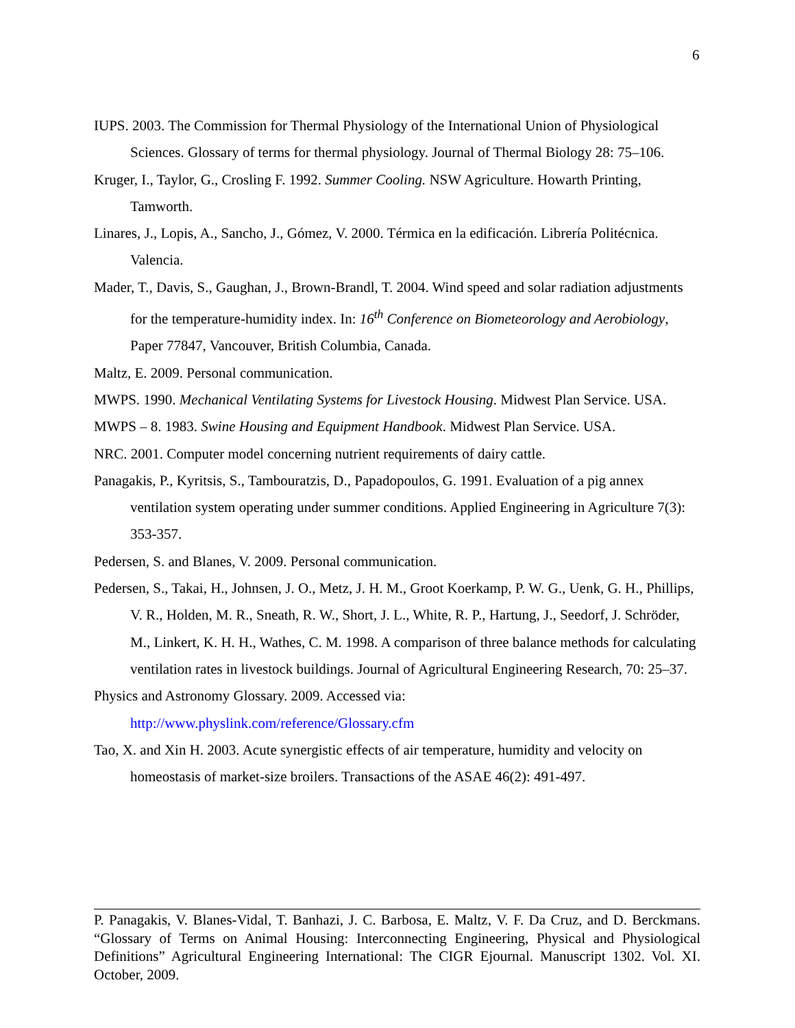6
IUPS. 2003. The Commission for Thermal Physiology of the International Union of Physiological Sciences. Glossary of terms for thermal physiology. Journal of Thermal Biology 28: 75–106.
Kruger, I., Taylor, G., Crosling F. 1992. Summer Cooling. NSW Agriculture. Howarth Printing, Tamworth.
Linares, J., Lopis, A., Sancho, J., Gómez, V. 2000. Térmica en la edificación. Librería Politécnica. Valencia.
Mader, T., Davis, S., Gaughan, J., Brown-Brandl, T. 2004. Wind speed and solar radiation adjustments for the temperature-humidity index. In: 16<sup>th</sup> Conference on Biometeorology and Aerobiology, Paper 77847, Vancouver, British Columbia, Canada.
Maltz, E. 2009. Personal communication.
MWPS. 1990. Mechanical Ventilating Systems for Livestock Housing. Midwest Plan Service. USA.
MWPS – 8. 1983. Swine Housing and Equipment Handbook. Midwest Plan Service. USA.
NRC. 2001. Computer model concerning nutrient requirements of dairy cattle.
Panagakis, P., Kyritsis, S., Tambouratzis, D., Papadopoulos, G. 1991. Evaluation of a pig annex ventilation system operating under summer conditions. Applied Engineering in Agriculture 7(3): 353-357.
Pedersen, S. and Blanes, V. 2009. Personal communication.
Pedersen, S., Takai, H., Johnsen, J. O., Metz, J. H. M., Groot Koerkamp, P. W. G., Uenk, G. H., Phillips, V. R., Holden, M. R., Sneath, R. W., Short, J. L., White, R. P., Hartung, J., Seedorf, J. Schröder, M., Linkert, K. H. H., Wathes, C. M. 1998. A comparison of three balance methods for calculating ventilation rates in livestock buildings. Journal of Agricultural Engineering Research, 70: 25–37.
Physics and Astronomy Glossary. 2009. Accessed via:
http://www.physlink.com/reference/Glossary.cfm
Tao, X. and Xin H. 2003. Acute synergistic effects of air temperature, humidity and velocity on homeostasis of market-size broilers. Transactions of the ASAE 46(2): 491-497.
P. Panagakis, V. Blanes-Vidal, T. Banhazi, J. C. Barbosa, E. Maltz, V. F. Da Cruz, and D. Berckmans. “Glossary of Terms on Animal Housing: Interconnecting Engineering, Physical and Physiological Definitions” Agricultural Engineering International: The CIGR Ejournal. Manuscript 1302. Vol. XI. October, 2009.